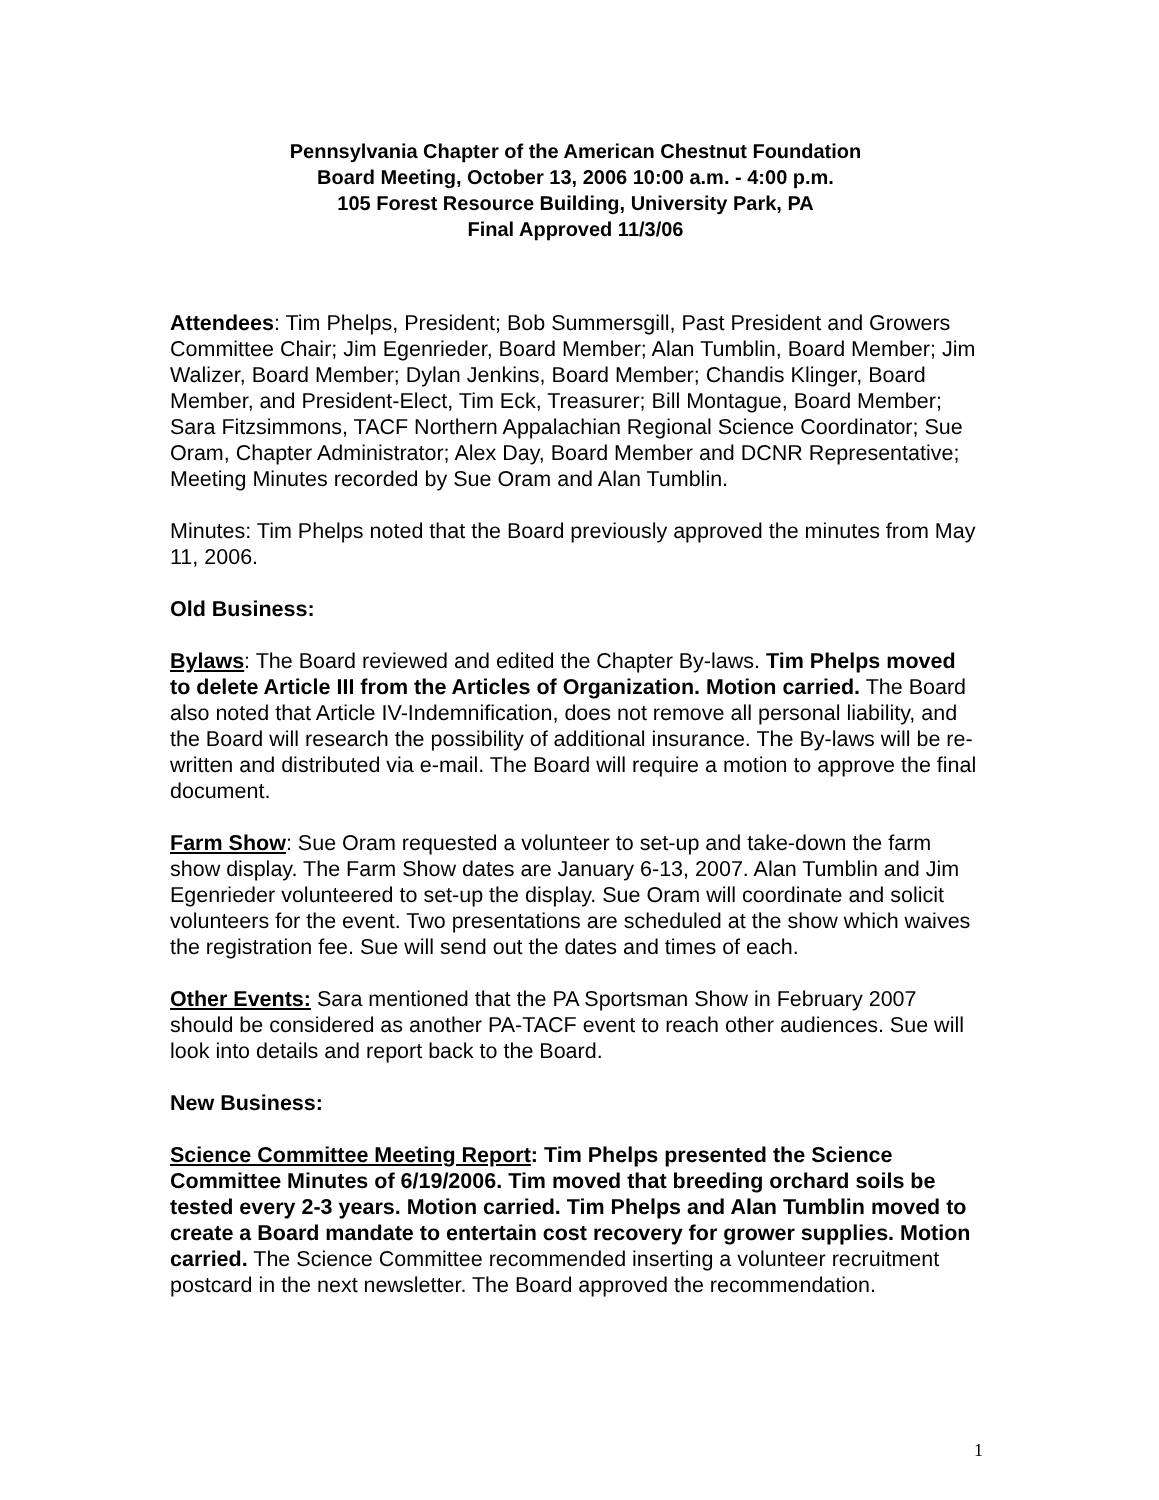Pennsylvania Chapter of the American Chestnut Foundation
Board Meeting, October 13, 2006 10:00 a.m. - 4:00 p.m.
105 Forest Resource Building, University Park, PA
Final Approved 11/3/06
Attendees: Tim Phelps, President; Bob Summersgill, Past President and Growers Committee Chair; Jim Egenrieder, Board Member; Alan Tumblin, Board Member; Jim Walizer, Board Member; Dylan Jenkins, Board Member; Chandis Klinger, Board Member, and President-Elect, Tim Eck, Treasurer; Bill Montague, Board Member; Sara Fitzsimmons, TACF Northern Appalachian Regional Science Coordinator; Sue Oram, Chapter Administrator; Alex Day, Board Member and DCNR Representative; Meeting Minutes recorded by Sue Oram and Alan Tumblin.
Minutes: Tim Phelps noted that the Board previously approved the minutes from May 11, 2006.
Old Business:
Bylaws: The Board reviewed and edited the Chapter By-laws. Tim Phelps moved to delete Article III from the Articles of Organization. Motion carried. The Board also noted that Article IV-Indemnification, does not remove all personal liability, and the Board will research the possibility of additional insurance. The By-laws will be re-written and distributed via e-mail. The Board will require a motion to approve the final document.
Farm Show: Sue Oram requested a volunteer to set-up and take-down the farm show display. The Farm Show dates are January 6-13, 2007. Alan Tumblin and Jim Egenrieder volunteered to set-up the display. Sue Oram will coordinate and solicit volunteers for the event. Two presentations are scheduled at the show which waives the registration fee. Sue will send out the dates and times of each.
Other Events: Sara mentioned that the PA Sportsman Show in February 2007 should be considered as another PA-TACF event to reach other audiences. Sue will look into details and report back to the Board.
New Business:
Science Committee Meeting Report: Tim Phelps presented the Science Committee Minutes of 6/19/2006. Tim moved that breeding orchard soils be tested every 2-3 years. Motion carried. Tim Phelps and Alan Tumblin moved to create a Board mandate to entertain cost recovery for grower supplies. Motion carried. The Science Committee recommended inserting a volunteer recruitment postcard in the next newsletter. The Board approved the recommendation.
1